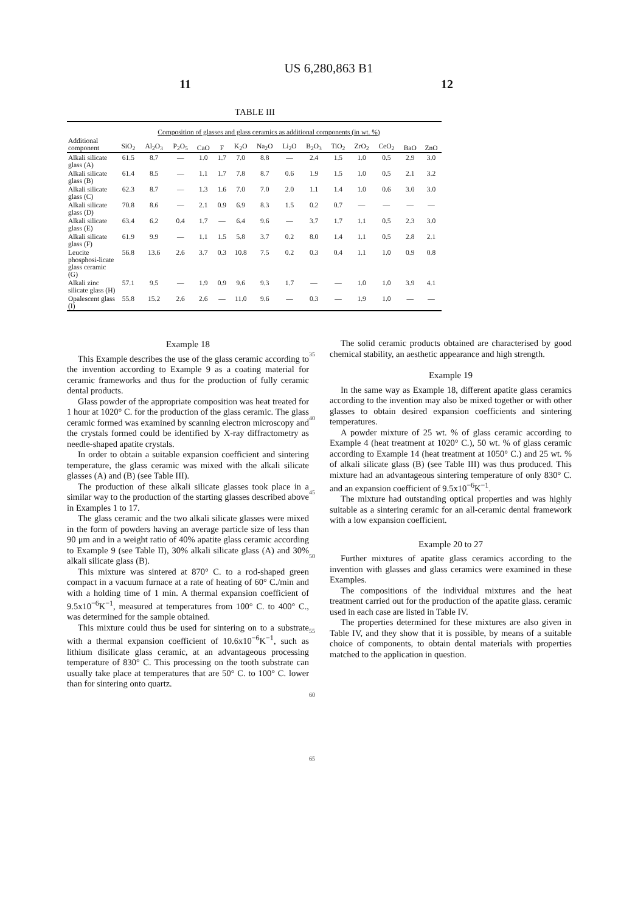US 6,280,863 B1
11 12
TABLE III
| | Composition of glasses and glass ceramics as additional components (in wt. %) | | | | | | | | | | | | | |
| --- | --- | --- | --- | --- | --- | --- | --- | --- | --- | --- | --- | --- | --- | --- |
| Additional component | SiO<sub>2</sub> | Al<sub>2</sub>O<sub>3</sub> | P<sub>2</sub>O<sub>5</sub> | CaO | F | K<sub>2</sub>O | Na<sub>2</sub>O | Li<sub>2</sub>O | B<sub>2</sub>O<sub>3</sub> | TiO<sub>2</sub> | ZrO<sub>2</sub> | CeO<sub>2</sub> | BaO | ZnO |
| Alkali silicate glass (A) | 61.5 | 8.7 | — | 1.0 | 1.7 | 7.0 | 8.8 | — | 2.4 | 1.5 | 1.0 | 0.5 | 2.9 | 3.0 |
| Alkali silicate glass (B) | 61.4 | 8.5 | — | 1.1 | 1.7 | 7.8 | 8.7 | 0.6 | 1.9 | 1.5 | 1.0 | 0.5 | 2.1 | 3.2 |
| Alkali silicate glass (C) | 62.3 | 8.7 | — | 1.3 | 1.6 | 7.0 | 7.0 | 2.0 | 1.1 | 1.4 | 1.0 | 0.6 | 3.0 | 3.0 |
| Alkali silicate glass (D) | 70.8 | 8.6 | — | 2.1 | 0.9 | 6.9 | 8.3 | 1.5 | 0.2 | 0.7 | — | — | — | — |
| Alkali silicate glass (E) | 63.4 | 6.2 | 0.4 | 1.7 | — | 6.4 | 9.6 | — | 3.7 | 1.7 | 1.1 | 0.5 | 2.3 | 3.0 |
| Alkali silicate glass (F) | 61.9 | 9.9 | — | 1.1 | 1.5 | 5.8 | 3.7 | 0.2 | 8.0 | 1.4 | 1.1 | 0.5 | 2.8 | 2.1 |
| Leucite phosphosi-licate glass ceramic (G) | 56.8 | 13.6 | 2.6 | 3.7 | 0.3 | 10.8 | 7.5 | 0.2 | 0.3 | 0.4 | 1.1 | 1.0 | 0.9 | 0.8 |
| Alkali zinc silicate glass (H) | 57.1 | 9.5 | — | 1.9 | 0.9 | 9.6 | 9.3 | 1.7 | — | — | 1.0 | 1.0 | 3.9 | 4.1 |
| Opalescent glass (I) | 55.8 | 15.2 | 2.6 | 2.6 | — | 11.0 | 9.6 | — | 0.3 | — | 1.9 | 1.0 | — | — |
Example 18
This Example describes the use of the glass ceramic according to the invention according to Example 9 as a coating material for ceramic frameworks and thus for the production of fully ceramic dental products.
Glass powder of the appropriate composition was heat treated for 1 hour at 1020° C. for the production of the glass ceramic. The glass ceramic formed was examined by scanning electron microscopy and the crystals formed could be identified by X-ray diffractometry as needle-shaped apatite crystals.
In order to obtain a suitable expansion coefficient and sintering temperature, the glass ceramic was mixed with the alkali silicate glasses (A) and (B) (see Table III).
The production of these alkali silicate glasses took place in a similar way to the production of the starting glasses described above in Examples 1 to 17.
The glass ceramic and the two alkali silicate glasses were mixed in the form of powders having an average particle size of less than 90 μm and in a weight ratio of 40% apatite glass ceramic according to Example 9 (see Table II), 30% alkali silicate glass (A) and 30% alkali silicate glass (B).
This mixture was sintered at 870° C. to a rod-shaped green compact in a vacuum furnace at a rate of heating of 60° C./min and with a holding time of 1 min. A thermal expansion coefficient of 9.5x10<sup>−6</sup>K<sup>−1</sup>, measured at temperatures from 100° C. to 400° C., was determined for the sample obtained.
This mixture could thus be used for sintering on to a substrate with a thermal expansion coefficient of 10.6x10<sup>−6</sup>K<sup>−1</sup>, such as lithium disilicate glass ceramic, at an advantageous processing temperature of 830° C. This processing on the tooth substrate can usually take place at temperatures that are 50° C. to 100° C. lower than for sintering onto quartz.
35
40
45
50
55
60
65
The solid ceramic products obtained are characterised by good chemical stability, an aesthetic appearance and high strength.
Example 19
In the same way as Example 18, different apatite glass ceramics according to the invention may also be mixed together or with other glasses to obtain desired expansion coefficients and sintering temperatures.
A powder mixture of 25 wt. % of glass ceramic according to Example 4 (heat treatment at 1020° C.), 50 wt. % of glass ceramic according to Example 14 (heat treatment at 1050° C.) and 25 wt. % of alkali silicate glass (B) (see Table III) was thus produced. This mixture had an advantageous sintering temperature of only 830° C. and an expansion coefficient of 9.5x10<sup>−6</sup>K<sup>−1</sup>.
The mixture had outstanding optical properties and was highly suitable as a sintering ceramic for an all-ceramic dental framework with a low expansion coefficient.
Example 20 to 27
Further mixtures of apatite glass ceramics according to the invention with glasses and glass ceramics were examined in these Examples.
The compositions of the individual mixtures and the heat treatment carried out for the production of the apatite glass. ceramic used in each case are listed in Table IV.
The properties determined for these mixtures are also given in Table IV, and they show that it is possible, by means of a suitable choice of components, to obtain dental materials with properties matched to the application in question.